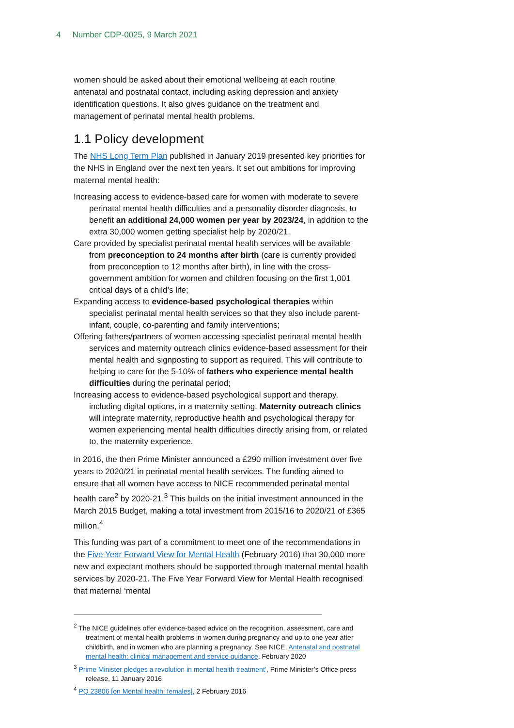4 Number CDP-0025, 9 March 2021
women should be asked about their emotional wellbeing at each routine antenatal and postnatal contact, including asking depression and anxiety identification questions. It also gives guidance on the treatment and management of perinatal mental health problems.
1.1 Policy development
The NHS Long Term Plan published in January 2019 presented key priorities for the NHS in England over the next ten years. It set out ambitions for improving maternal mental health:
Increasing access to evidence-based care for women with moderate to severe perinatal mental health difficulties and a personality disorder diagnosis, to benefit an additional 24,000 women per year by 2023/24, in addition to the extra 30,000 women getting specialist help by 2020/21.
Care provided by specialist perinatal mental health services will be available from preconception to 24 months after birth (care is currently provided from preconception to 12 months after birth), in line with the cross-government ambition for women and children focusing on the first 1,001 critical days of a child’s life;
Expanding access to evidence-based psychological therapies within specialist perinatal mental health services so that they also include parent-infant, couple, co-parenting and family interventions;
Offering fathers/partners of women accessing specialist perinatal mental health services and maternity outreach clinics evidence-based assessment for their mental health and signposting to support as required. This will contribute to helping to care for the 5-10% of fathers who experience mental health difficulties during the perinatal period;
Increasing access to evidence-based psychological support and therapy, including digital options, in a maternity setting. Maternity outreach clinics will integrate maternity, reproductive health and psychological therapy for women experiencing mental health difficulties directly arising from, or related to, the maternity experience.
In 2016, the then Prime Minister announced a £290 million investment over five years to 2020/21 in perinatal mental health services. The funding aimed to ensure that all women have access to NICE recommended perinatal mental health care<sup>2</sup> by 2020-21.<sup>3</sup> This builds on the initial investment announced in the March 2015 Budget, making a total investment from 2015/16 to 2020/21 of £365 million.<sup>4</sup>
This funding was part of a commitment to meet one of the recommendations in the Five Year Forward View for Mental Health (February 2016) that 30,000 more new and expectant mothers should be supported through maternal mental health services by 2020-21. The Five Year Forward View for Mental Health recognised that maternal ‘mental
<sup>2</sup> The NICE guidelines offer evidence-based advice on the recognition, assessment, care and treatment of mental health problems in women during pregnancy and up to one year after childbirth, and in women who are planning a pregnancy. See NICE, Antenatal and postnatal mental health: clinical management and service guidance, February 2020
<sup>3</sup> Prime Minister pledges a revolution in mental health treatment’, Prime Minister’s Office press release, 11 January 2016
<sup>4</sup> PQ 23806 [on Mental health: females], 2 February 2016